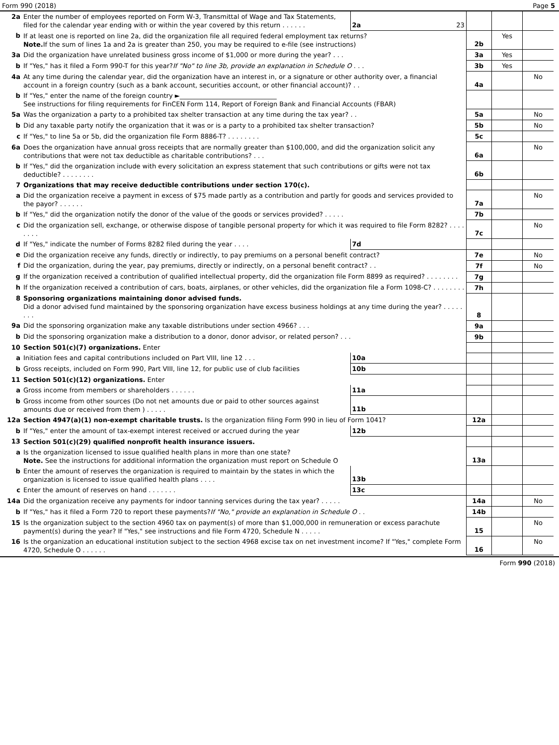Form 990 (2018) Page 5
| 2a | Enter the number of employees reported on Form W-3, Transmittal of Wage and Tax Statements, filed for the calendar year ending with or within the year covered by this return . . . . . . | 2a | 23 | | | |
| b | If at least one is reported on line 2a, did the organization file all required federal employment tax returns? Note. If the sum of lines 1a and 2a is greater than 250, you may be required to e-file (see instructions) | | | 2b | Yes | |
| 3a | Did the organization have unrelated business gross income of $1,000 or more during the year? . . . | | | 3a | Yes | |
| b | If "Yes," has it filed a Form 990-T for this year? If "No" to line 3b, provide an explanation in Schedule O . . . | | | 3b | Yes | |
| 4a | At any time during the calendar year, did the organization have an interest in, or a signature or other authority over, a financial account in a foreign country (such as a bank account, securities account, or other financial account)? . . | | | 4a | | No |
| b | If "Yes," enter the name of the foreign country ►______________________________ See instructions for filing requirements for FinCEN Form 114, Report of Foreign Bank and Financial Accounts (FBAR) | | | | | |
| 5a | Was the organization a party to a prohibited tax shelter transaction at any time during the tax year? . . | | | 5a | | No |
| b | Did any taxable party notify the organization that it was or is a party to a prohibited tax shelter transaction? | | | 5b | | No |
| c | If "Yes," to line 5a or 5b, did the organization file Form 8886-T? . . . . . . . . | | | 5c | | |
| 6a | Does the organization have annual gross receipts that are normally greater than $100,000, and did the organization solicit any contributions that were not tax deductible as charitable contributions? . . . | | | 6a | | No |
| b | If "Yes," did the organization include with every solicitation an express statement that such contributions or gifts were not tax deductible? . . . . . . . . | | | 6b | | |
| 7 | Organizations that may receive deductible contributions under section 170(c). | | | | | |
| a | Did the organization receive a payment in excess of $75 made partly as a contribution and partly for goods and services provided to the payor? . . . . . . | | | 7a | | No |
| b | If "Yes," did the organization notify the donor of the value of the goods or services provided? . . . . . | | | 7b | | |
| c | Did the organization sell, exchange, or otherwise dispose of tangible personal property for which it was required to file Form 8282? . . . . . . . . | | | 7c | | No |
| d | If "Yes," indicate the number of Forms 8282 filed during the year . . . . | 7d | | | | |
| e | Did the organization receive any funds, directly or indirectly, to pay premiums on a personal benefit contract? | | | 7e | | No |
| f | Did the organization, during the year, pay premiums, directly or indirectly, on a personal benefit contract? . . | | | 7f | | No |
| g | If the organization received a contribution of qualified intellectual property, did the organization file Form 8899 as required? . . . . . . . . | | | 7g | | |
| h | If the organization received a contribution of cars, boats, airplanes, or other vehicles, did the organization file a Form 1098-C? . . . . . . . . | | | 7h | | |
| 8 | Sponsoring organizations maintaining donor advised funds. Did a donor advised fund maintained by the sponsoring organization have excess business holdings at any time during the year? . . . . . . . . | | | 8 | | |
| 9a | Did the sponsoring organization make any taxable distributions under section 4966? . . . | | | 9a | | |
| b | Did the sponsoring organization make a distribution to a donor, donor advisor, or related person? . . . | | | 9b | | |
| 10 | Section 501(c)(7) organizations. Enter | | | | | |
| a | Initiation fees and capital contributions included on Part VIII, line 12 . . . | 10a | | | | |
| b | Gross receipts, included on Form 990, Part VIII, line 12, for public use of club facilities | 10b | | | | |
| 11 | Section 501(c)(12) organizations. Enter | | | | | |
| a | Gross income from members or shareholders . . . . . . | 11a | | | | |
| b | Gross income from other sources (Do not net amounts due or paid to other sources against amounts due or received from them ) . . . . . | 11b | | | | |
| 12a | Section 4947(a)(1) non-exempt charitable trusts. Is the organization filing Form 990 in lieu of Form 1041? | | | 12a | | |
| b | If "Yes," enter the amount of tax-exempt interest received or accrued during the year | 12b | | | | |
| 13 | Section 501(c)(29) qualified nonprofit health insurance issuers. | | | | | |
| a | Is the organization licensed to issue qualified health plans in more than one state? Note. See the instructions for additional information the organization must report on Schedule O | | | 13a | | |
| b | Enter the amount of reserves the organization is required to maintain by the states in which the organization is licensed to issue qualified health plans . . . . | 13b | | | | |
| c | Enter the amount of reserves on hand . . . . . . . | 13c | | | | |
| 14a | Did the organization receive any payments for indoor tanning services during the tax year? . . . . . | | | 14a | | No |
| b | If "Yes," has it filed a Form 720 to report these payments? If "No," provide an explanation in Schedule O . . | | | 14b | | |
| 15 | Is the organization subject to the section 4960 tax on payment(s) of more than $1,000,000 in remuneration or excess parachute payment(s) during the year? If "Yes," see instructions and file Form 4720, Schedule N . . . . . | | | 15 | | No |
| 16 | Is the organization an educational institution subject to the section 4968 excise tax on net investment income? If "Yes," complete Form 4720, Schedule O . . . . . . | | | 16 | | No |
Form 990 (2018)